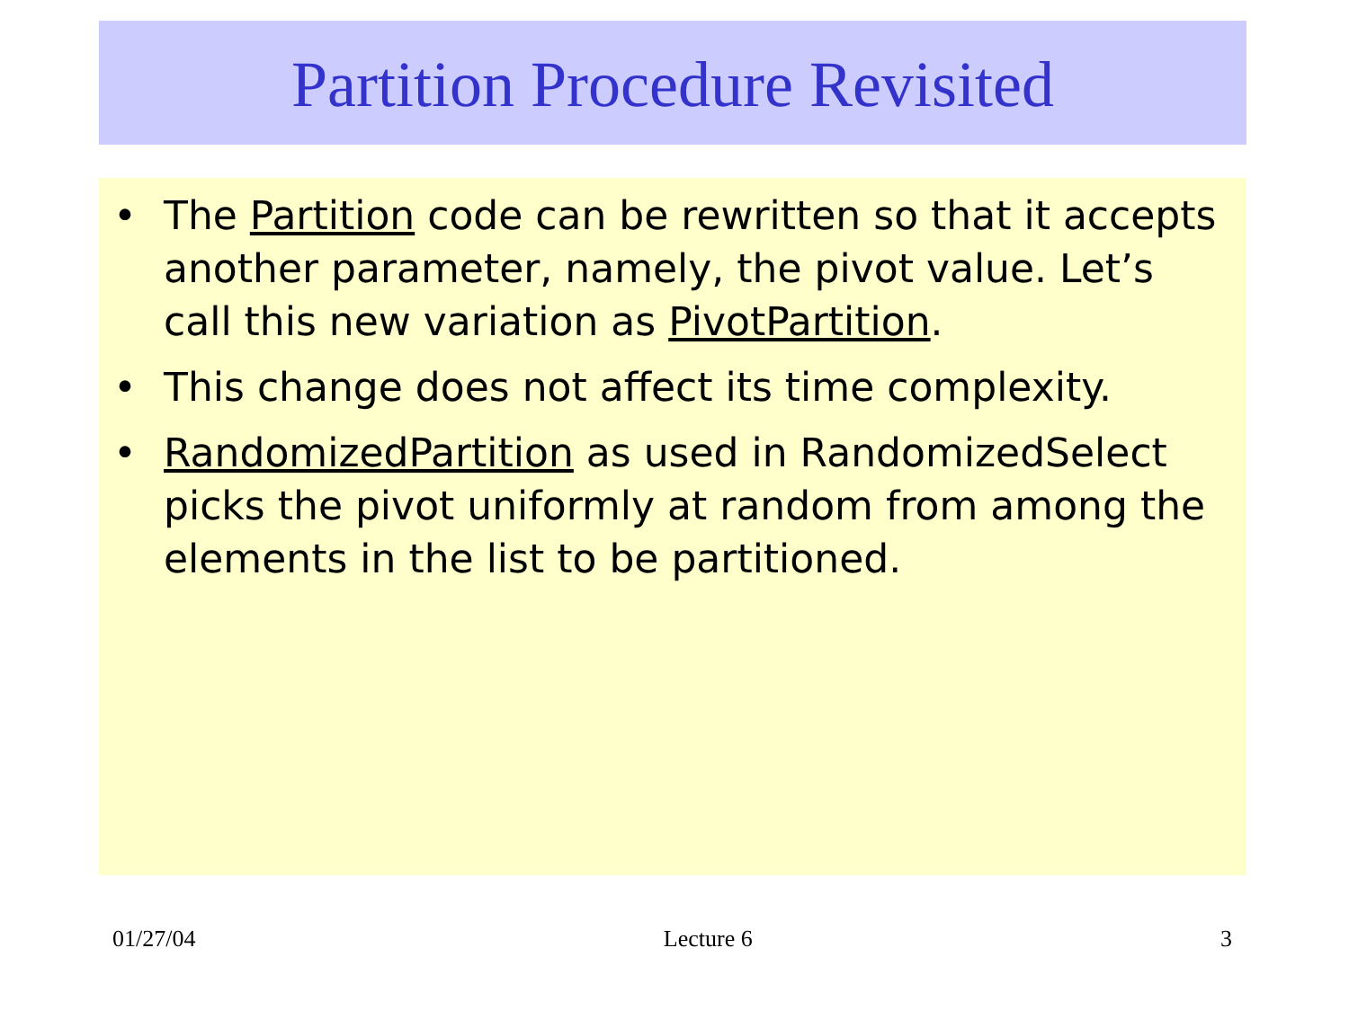Partition Procedure Revisited
• The Partition code can be rewritten so that it accepts another parameter, namely, the pivot value. Let’s call this new variation as PivotPartition.
• This change does not affect its time complexity.
• RandomizedPartition as used in RandomizedSelect picks the pivot uniformly at random from among the elements in the list to be partitioned.
01/27/04 Lecture 6 3